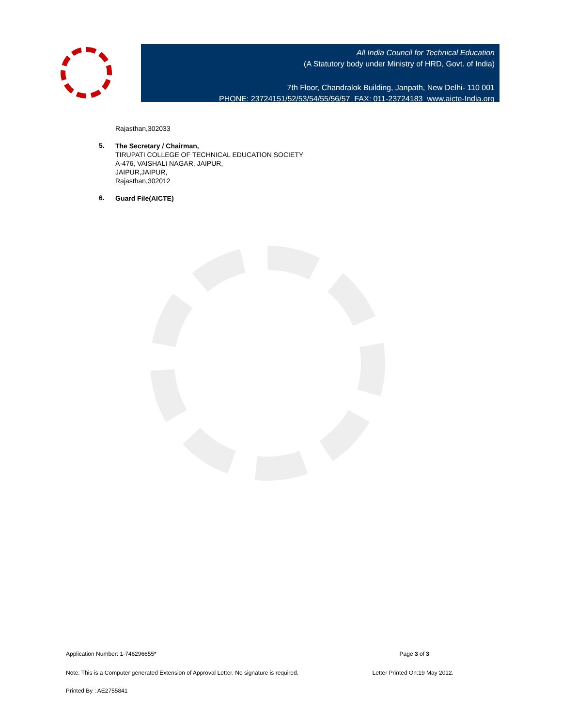All India Council for Technical Education
(A Statutory body under Ministry of HRD, Govt. of India)
7th Floor, Chandralok Building, Janpath, New Delhi- 110 001
PHONE: 23724151/52/53/54/55/56/57 FAX: 011-23724183 www.aicte-India.org
Rajasthan,302033
5.
The Secretary / Chairman,
TIRUPATI COLLEGE OF TECHNICAL EDUCATION SOCIETY
A-476, VAISHALI NAGAR, JAIPUR,
JAIPUR,JAIPUR,
Rajasthan,302012
6.
Guard File(AICTE)
Application Number: 1-746296655* Page 3 of 3
Note: This is a Computer generated Extension of Approval Letter. No signature is required. Letter Printed On:19 May 2012.
Printed By : AE2755841